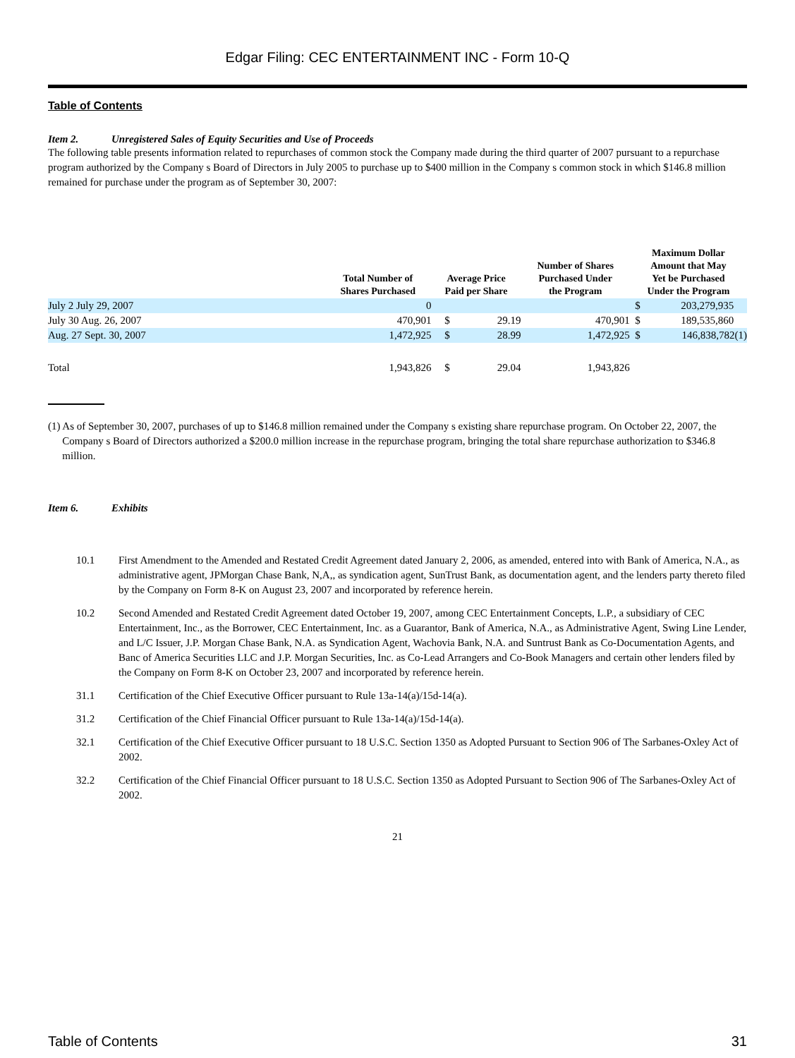Edgar Filing: CEC ENTERTAINMENT INC - Form 10-Q
Table of Contents
Item 2. Unregistered Sales of Equity Securities and Use of Proceeds
The following table presents information related to repurchases of common stock the Company made during the third quarter of 2007 pursuant to a repurchase program authorized by the Company s Board of Directors in July 2005 to purchase up to $400 million in the Company s common stock in which $146.8 million remained for purchase under the program as of September 30, 2007:
| | Total Number of Shares Purchased | Average Price Paid per Share | | Number of Shares Purchased Under the Program | Maximum Dollar Amount that May Yet be Purchased Under the Program | |
| --- | --- | --- | --- | --- | --- | --- |
| July 2 July 29, 2007 | 0 | | | | $ | 203,279,935 |
| July 30 Aug. 26, 2007 | 470,901 | $ | 29.19 | 470,901 | $ | 189,535,860 |
| Aug. 27 Sept. 30, 2007 | 1,472,925 | $ | 28.99 | 1,472,925 | $ | 146,838,782(1) |
| Total | 1,943,826 | $ | 29.04 | 1,943,826 | | |
(1) As of September 30, 2007, purchases of up to $146.8 million remained under the Company s existing share repurchase program. On October 22, 2007, the Company s Board of Directors authorized a $200.0 million increase in the repurchase program, bringing the total share repurchase authorization to $346.8 million.
Item 6. Exhibits
10.1 First Amendment to the Amended and Restated Credit Agreement dated January 2, 2006, as amended, entered into with Bank of America, N.A., as administrative agent, JPMorgan Chase Bank, N,A,, as syndication agent, SunTrust Bank, as documentation agent, and the lenders party thereto filed by the Company on Form 8-K on August 23, 2007 and incorporated by reference herein.
10.2 Second Amended and Restated Credit Agreement dated October 19, 2007, among CEC Entertainment Concepts, L.P., a subsidiary of CEC Entertainment, Inc., as the Borrower, CEC Entertainment, Inc. as a Guarantor, Bank of America, N.A., as Administrative Agent, Swing Line Lender, and L/C Issuer, J.P. Morgan Chase Bank, N.A. as Syndication Agent, Wachovia Bank, N.A. and Suntrust Bank as Co-Documentation Agents, and Banc of America Securities LLC and J.P. Morgan Securities, Inc. as Co-Lead Arrangers and Co-Book Managers and certain other lenders filed by the Company on Form 8-K on October 23, 2007 and incorporated by reference herein.
31.1 Certification of the Chief Executive Officer pursuant to Rule 13a-14(a)/15d-14(a).
31.2 Certification of the Chief Financial Officer pursuant to Rule 13a-14(a)/15d-14(a).
32.1 Certification of the Chief Executive Officer pursuant to 18 U.S.C. Section 1350 as Adopted Pursuant to Section 906 of The Sarbanes-Oxley Act of 2002.
32.2 Certification of the Chief Financial Officer pursuant to 18 U.S.C. Section 1350 as Adopted Pursuant to Section 906 of The Sarbanes-Oxley Act of 2002.
21
Table of Contents 31